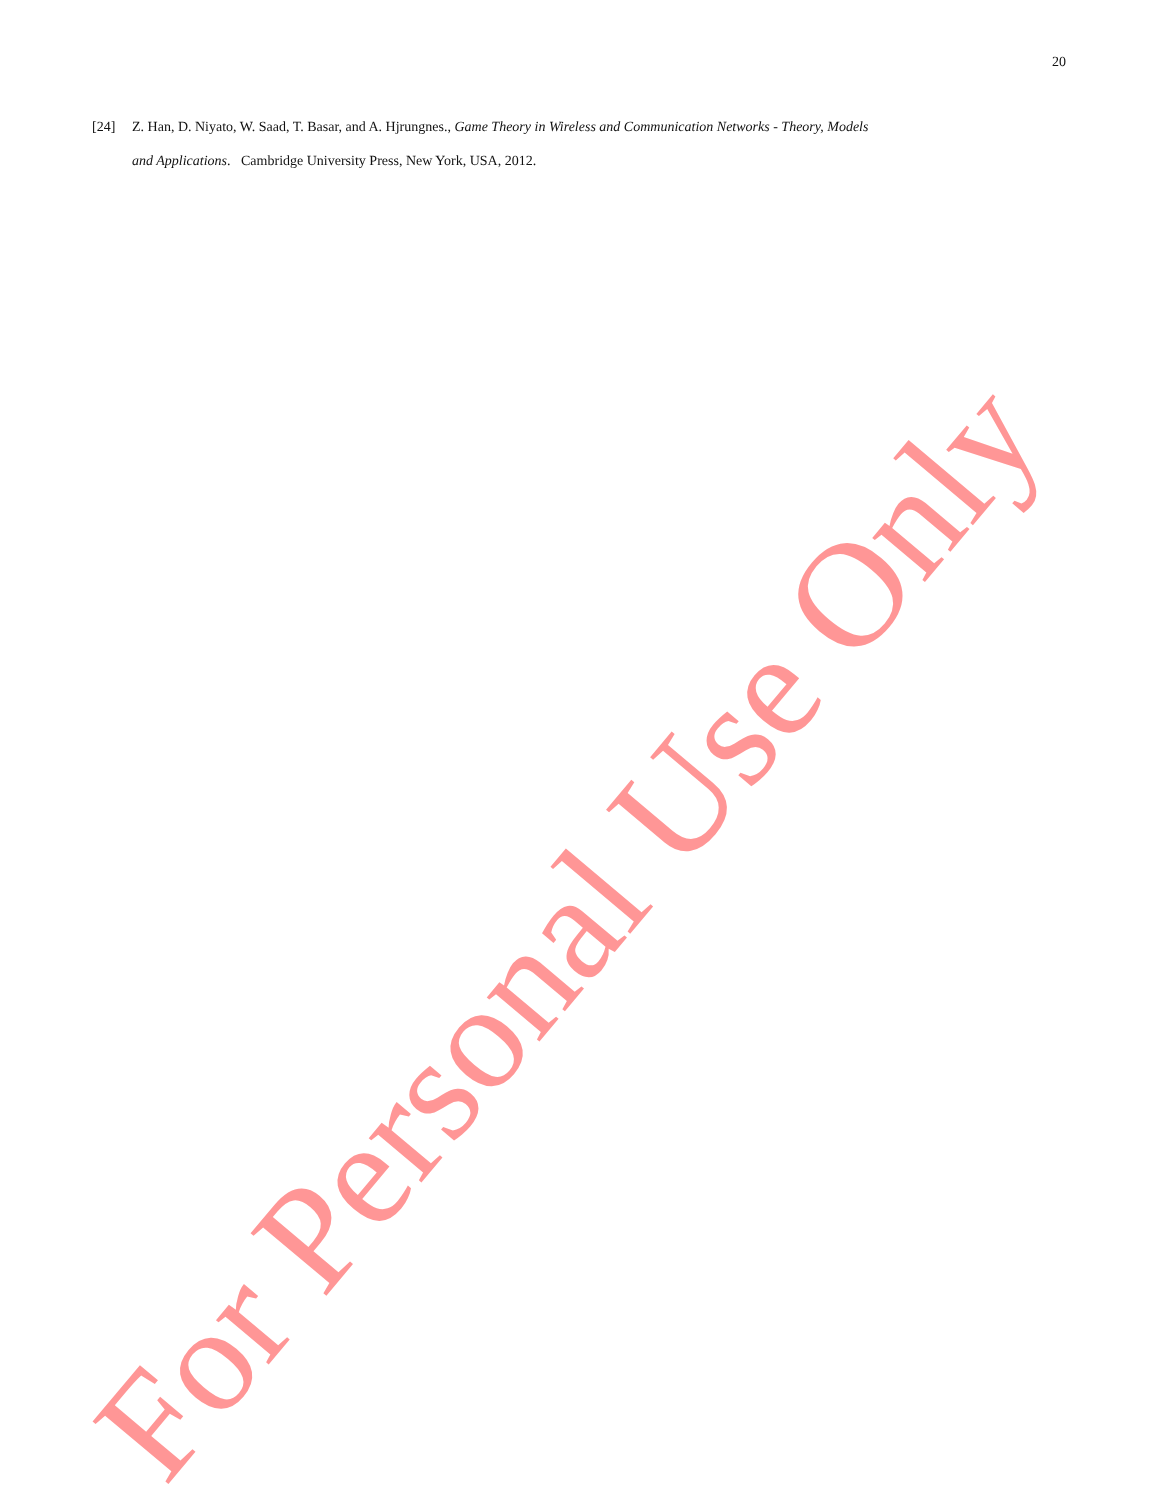20
[24] Z. Han, D. Niyato, W. Saad, T. Basar, and A. Hjrungnes., Game Theory in Wireless and Communication Networks - Theory, Models
and Applications. Cambridge University Press, New York, USA, 2012.
For Personal Use Only